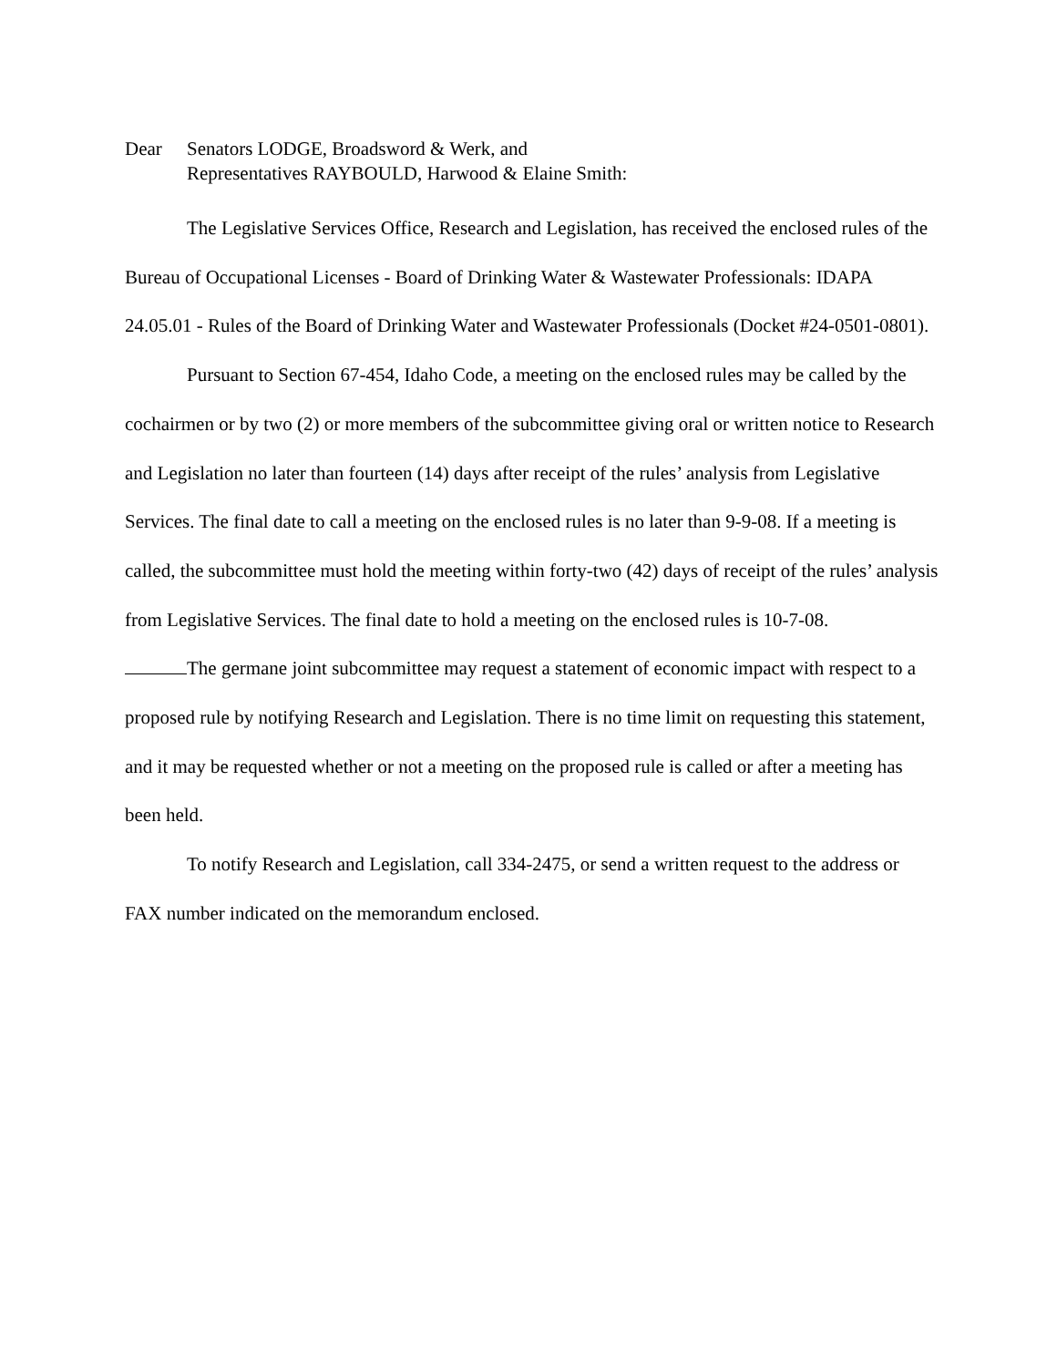Dear Senators LODGE, Broadsword & Werk, and
Representatives RAYBOULD, Harwood & Elaine Smith:
The Legislative Services Office, Research and Legislation, has received the enclosed rules of the Bureau of Occupational Licenses - Board of Drinking Water & Wastewater Professionals: IDAPA 24.05.01 - Rules of the Board of Drinking Water and Wastewater Professionals (Docket #24-0501-0801).
Pursuant to Section 67-454, Idaho Code, a meeting on the enclosed rules may be called by the cochairmen or by two (2) or more members of the subcommittee giving oral or written notice to Research and Legislation no later than fourteen (14) days after receipt of the rules’ analysis from Legislative Services. The final date to call a meeting on the enclosed rules is no later than 9-9-08. If a meeting is called, the subcommittee must hold the meeting within forty-two (42) days of receipt of the rules’ analysis from Legislative Services. The final date to hold a meeting on the enclosed rules is 10-7-08.
The germane joint subcommittee may request a statement of economic impact with respect to a proposed rule by notifying Research and Legislation. There is no time limit on requesting this statement, and it may be requested whether or not a meeting on the proposed rule is called or after a meeting has been held.
To notify Research and Legislation, call 334-2475, or send a written request to the address or FAX number indicated on the memorandum enclosed.